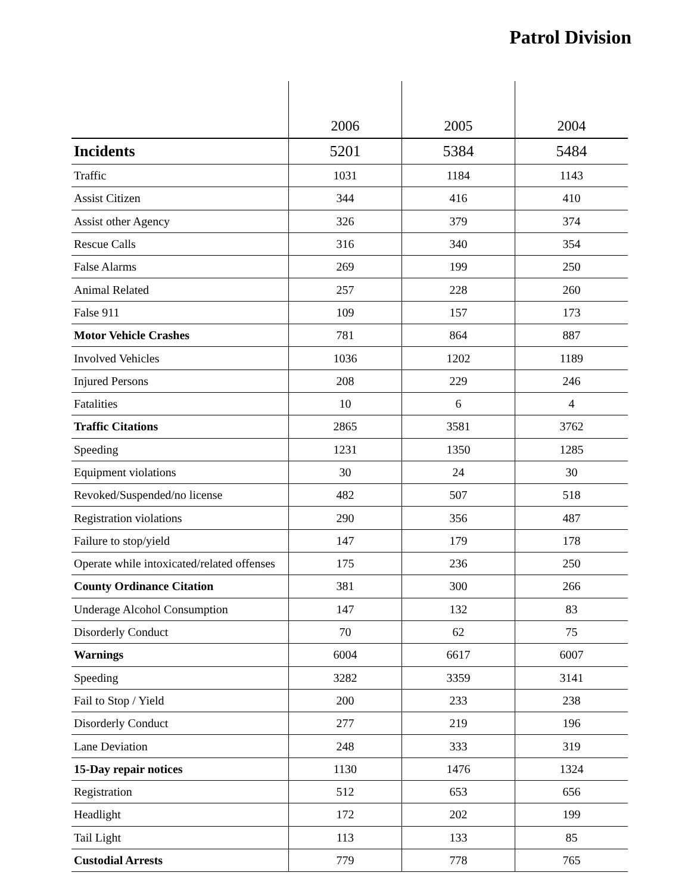Patrol Division
| | 2006 | 2005 | 2004 |
| --- | --- | --- | --- |
| Incidents | 5201 | 5384 | 5484 |
| Traffic | 1031 | 1184 | 1143 |
| Assist Citizen | 344 | 416 | 410 |
| Assist other Agency | 326 | 379 | 374 |
| Rescue Calls | 316 | 340 | 354 |
| False Alarms | 269 | 199 | 250 |
| Animal Related | 257 | 228 | 260 |
| False 911 | 109 | 157 | 173 |
| Motor Vehicle Crashes | 781 | 864 | 887 |
| Involved Vehicles | 1036 | 1202 | 1189 |
| Injured Persons | 208 | 229 | 246 |
| Fatalities | 10 | 6 | 4 |
| Traffic Citations | 2865 | 3581 | 3762 |
| Speeding | 1231 | 1350 | 1285 |
| Equipment violations | 30 | 24 | 30 |
| Revoked/Suspended/no license | 482 | 507 | 518 |
| Registration violations | 290 | 356 | 487 |
| Failure to stop/yield | 147 | 179 | 178 |
| Operate while intoxicated/related offenses | 175 | 236 | 250 |
| County Ordinance Citation | 381 | 300 | 266 |
| Underage Alcohol Consumption | 147 | 132 | 83 |
| Disorderly Conduct | 70 | 62 | 75 |
| Warnings | 6004 | 6617 | 6007 |
| Speeding | 3282 | 3359 | 3141 |
| Fail to Stop / Yield | 200 | 233 | 238 |
| Disorderly Conduct | 277 | 219 | 196 |
| Lane Deviation | 248 | 333 | 319 |
| 15-Day repair notices | 1130 | 1476 | 1324 |
| Registration | 512 | 653 | 656 |
| Headlight | 172 | 202 | 199 |
| Tail Light | 113 | 133 | 85 |
| Custodial Arrests | 779 | 778 | 765 |